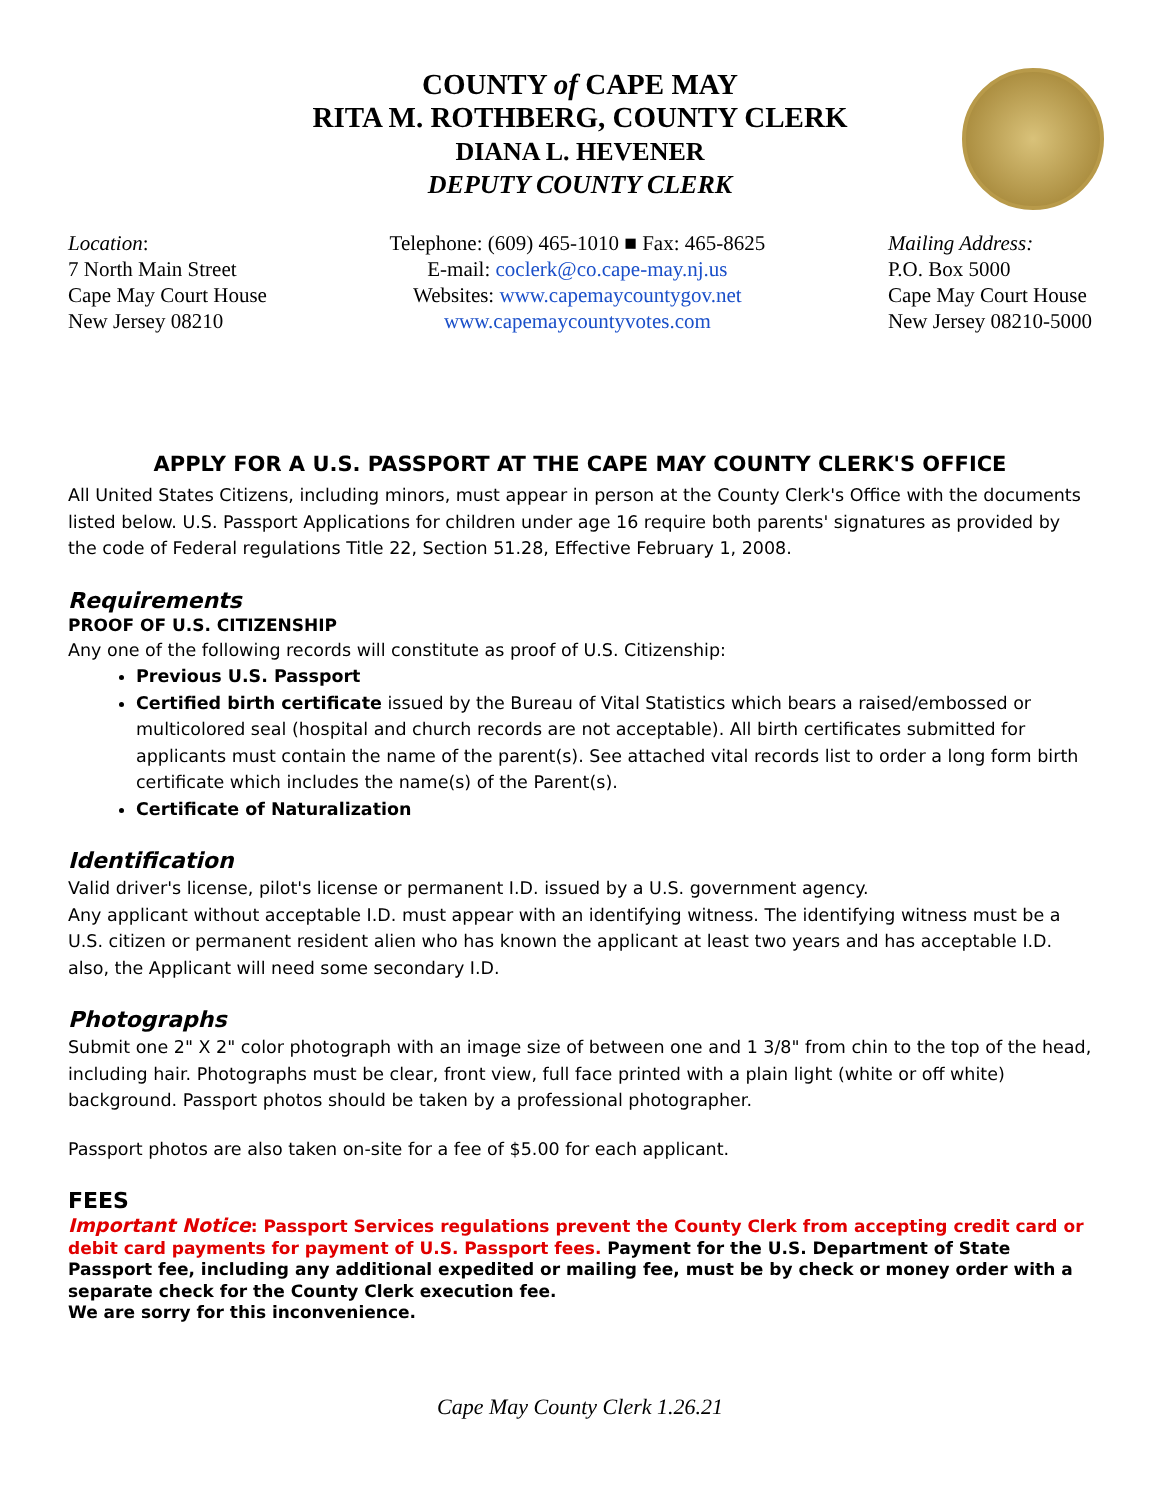COUNTY of CAPE MAY
RITA M. ROTHBERG, COUNTY CLERK
DIANA L. HEVENER
DEPUTY COUNTY CLERK
Location:
7 North Main Street
Cape May Court House
New Jersey 08210
Telephone: (609) 465-1010 ■ Fax: 465-8625
E-mail: coclerk@co.cape-may.nj.us
Websites: www.capemaycountygov.net
www.capemaycountyvotes.com
Mailing Address:
P.O. Box 5000
Cape May Court House
New Jersey 08210-5000
APPLY FOR A U.S. PASSPORT AT THE CAPE MAY COUNTY CLERK'S OFFICE
All United States Citizens, including minors, must appear in person at the County Clerk's Office with the documents listed below. U.S. Passport Applications for children under age 16 require both parents' signatures as provided by the code of Federal regulations Title 22, Section 51.28, Effective February 1, 2008.
Requirements
PROOF OF U.S. CITIZENSHIP
Any one of the following records will constitute as proof of U.S. Citizenship:
Previous U.S. Passport
Certified birth certificate issued by the Bureau of Vital Statistics which bears a raised/embossed or multicolored seal (hospital and church records are not acceptable). All birth certificates submitted for applicants must contain the name of the parent(s). See attached vital records list to order a long form birth certificate which includes the name(s) of the Parent(s).
Certificate of Naturalization
Identification
Valid driver's license, pilot's license or permanent I.D. issued by a U.S. government agency.
Any applicant without acceptable I.D. must appear with an identifying witness. The identifying witness must be a U.S. citizen or permanent resident alien who has known the applicant at least two years and has acceptable I.D. also, the Applicant will need some secondary I.D.
Photographs
Submit one 2" X 2" color photograph with an image size of between one and 1 3/8" from chin to the top of the head, including hair. Photographs must be clear, front view, full face printed with a plain light (white or off white) background. Passport photos should be taken by a professional photographer.
Passport photos are also taken on-site for a fee of $5.00 for each applicant.
FEES
Important Notice: Passport Services regulations prevent the County Clerk from accepting credit card or debit card payments for payment of U.S. Passport fees. Payment for the U.S. Department of State Passport fee, including any additional expedited or mailing fee, must be by check or money order with a separate check for the County Clerk execution fee.
We are sorry for this inconvenience.
Cape May County Clerk 1.26.21